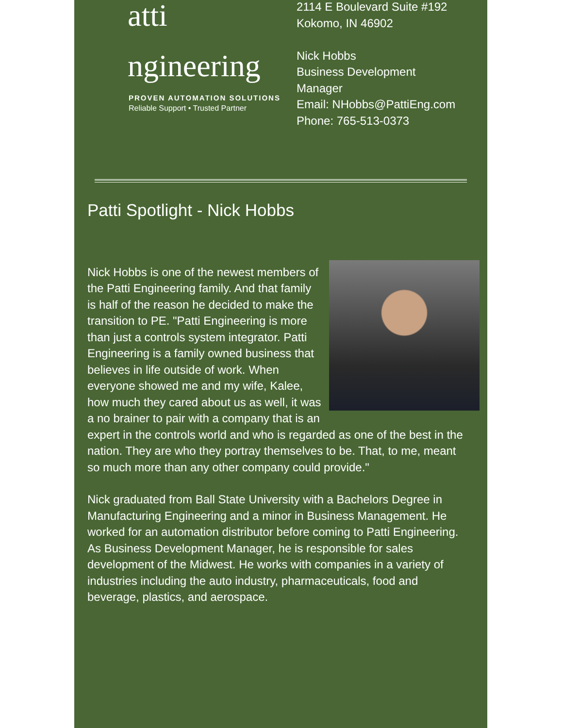atti
ngineering
PROVEN AUTOMATION SOLUTIONS
Reliable Support • Trusted Partner
2114 E Boulevard Suite #192
Kokomo, IN 46902
Nick Hobbs
Business Development
Manager
Email: NHobbs@PattiEng.com
Phone: 765-513-0373
Patti Spotlight - Nick Hobbs
Nick Hobbs is one of the newest members of the Patti Engineering family. And that family is half of the reason he decided to make the transition to PE. "Patti Engineering is more than just a controls system integrator. Patti Engineering is a family owned business that believes in life outside of work. When everyone showed me and my wife, Kalee, how much they cared about us as well, it was a no brainer to pair with a company that is an expert in the controls world and who is regarded as one of the best in the nation. They are who they portray themselves to be. That, to me, meant so much more than any other company could provide."
Nick graduated from Ball State University with a Bachelors Degree in Manufacturing Engineering and a minor in Business Management. He worked for an automation distributor before coming to Patti Engineering. As Business Development Manager, he is responsible for sales development of the Midwest. He works with companies in a variety of industries including the auto industry, pharmaceuticals, food and beverage, plastics, and aerospace.